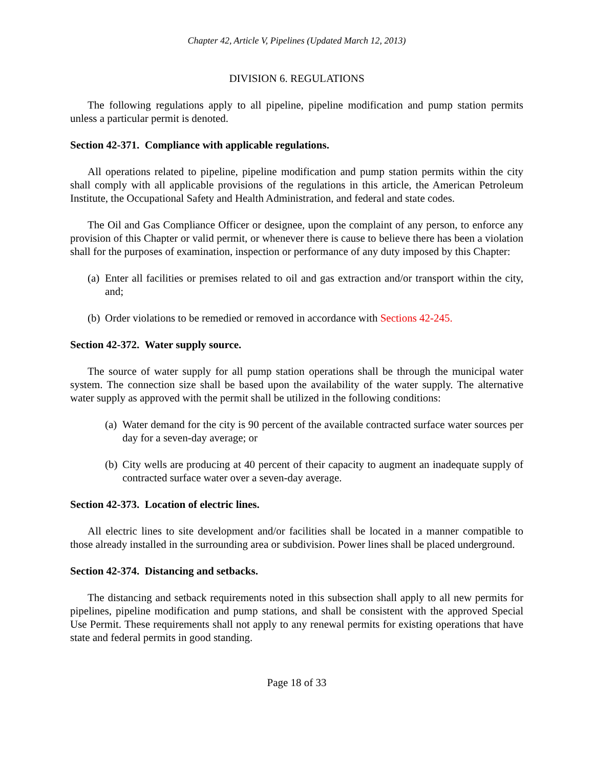Chapter 42, Article V, Pipelines (Updated March 12, 2013)
DIVISION 6. REGULATIONS
The following regulations apply to all pipeline, pipeline modification and pump station permits unless a particular permit is denoted.
Section 42-371. Compliance with applicable regulations.
All operations related to pipeline, pipeline modification and pump station permits within the city shall comply with all applicable provisions of the regulations in this article, the American Petroleum Institute, the Occupational Safety and Health Administration, and federal and state codes.
The Oil and Gas Compliance Officer or designee, upon the complaint of any person, to enforce any provision of this Chapter or valid permit, or whenever there is cause to believe there has been a violation shall for the purposes of examination, inspection or performance of any duty imposed by this Chapter:
(a) Enter all facilities or premises related to oil and gas extraction and/or transport within the city, and;
(b) Order violations to be remedied or removed in accordance with Sections 42-245.
Section 42-372. Water supply source.
The source of water supply for all pump station operations shall be through the municipal water system. The connection size shall be based upon the availability of the water supply. The alternative water supply as approved with the permit shall be utilized in the following conditions:
(a) Water demand for the city is 90 percent of the available contracted surface water sources per day for a seven-day average; or
(b) City wells are producing at 40 percent of their capacity to augment an inadequate supply of contracted surface water over a seven-day average.
Section 42-373. Location of electric lines.
All electric lines to site development and/or facilities shall be located in a manner compatible to those already installed in the surrounding area or subdivision. Power lines shall be placed underground.
Section 42-374. Distancing and setbacks.
The distancing and setback requirements noted in this subsection shall apply to all new permits for pipelines, pipeline modification and pump stations, and shall be consistent with the approved Special Use Permit. These requirements shall not apply to any renewal permits for existing operations that have state and federal permits in good standing.
Page 18 of 33